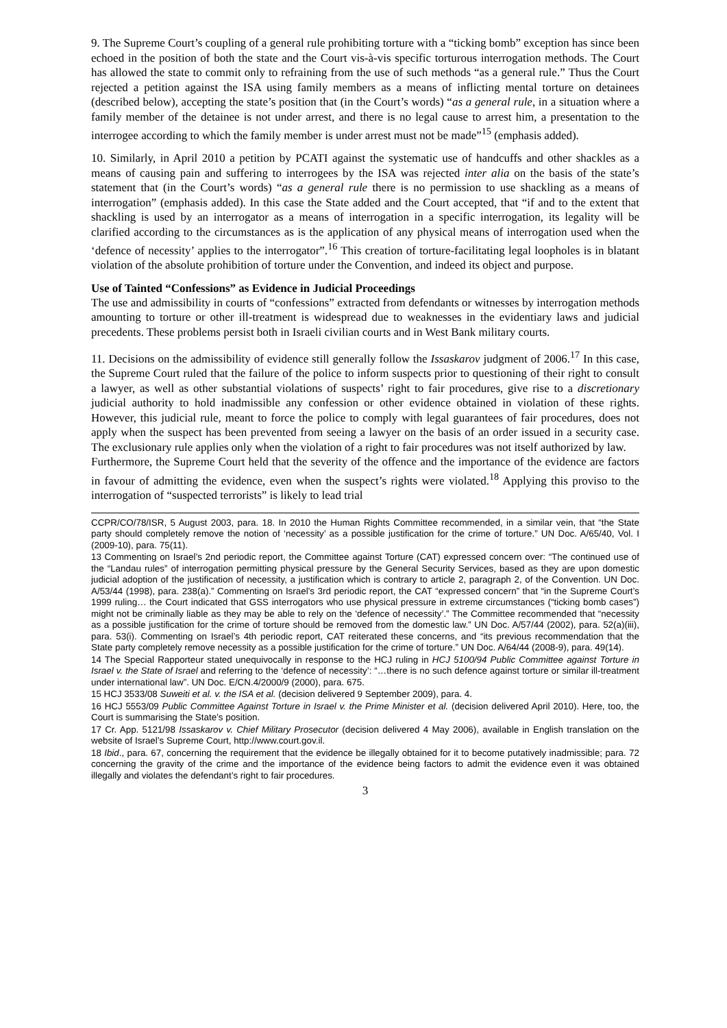9. The Supreme Court’s coupling of a general rule prohibiting torture with a “ticking bomb” exception has since been echoed in the position of both the state and the Court vis-à-vis specific torturous interrogation methods. The Court has allowed the state to commit only to refraining from the use of such methods “as a general rule.” Thus the Court rejected a petition against the ISA using family members as a means of inflicting mental torture on detainees (described below), accepting the state’s position that (in the Court’s words) “as a general rule, in a situation where a family member of the detainee is not under arrest, and there is no legal cause to arrest him, a presentation to the interrogee according to which the family member is under arrest must not be made”<sup>15</sup> (emphasis added).
10. Similarly, in April 2010 a petition by PCATI against the systematic use of handcuffs and other shackles as a means of causing pain and suffering to interrogees by the ISA was rejected inter alia on the basis of the state’s statement that (in the Court’s words) “as a general rule there is no permission to use shackling as a means of interrogation” (emphasis added). In this case the State added and the Court accepted, that “if and to the extent that shackling is used by an interrogator as a means of interrogation in a specific interrogation, its legality will be clarified according to the circumstances as is the application of any physical means of interrogation used when the ‘defence of necessity’ applies to the interrogator”.<sup>16</sup> This creation of torture-facilitating legal loopholes is in blatant violation of the absolute prohibition of torture under the Convention, and indeed its object and purpose.
Use of Tainted “Confessions” as Evidence in Judicial Proceedings
The use and admissibility in courts of “confessions” extracted from defendants or witnesses by interrogation methods amounting to torture or other ill-treatment is widespread due to weaknesses in the evidentiary laws and judicial precedents. These problems persist both in Israeli civilian courts and in West Bank military courts.
11. Decisions on the admissibility of evidence still generally follow the Issaskarov judgment of 2006.<sup>17</sup> In this case, the Supreme Court ruled that the failure of the police to inform suspects prior to questioning of their right to consult a lawyer, as well as other substantial violations of suspects’ right to fair procedures, give rise to a discretionary judicial authority to hold inadmissible any confession or other evidence obtained in violation of these rights. However, this judicial rule, meant to force the police to comply with legal guarantees of fair procedures, does not apply when the suspect has been prevented from seeing a lawyer on the basis of an order issued in a security case. The exclusionary rule applies only when the violation of a right to fair procedures was not itself authorized by law.
Furthermore, the Supreme Court held that the severity of the offence and the importance of the evidence are factors in favour of admitting the evidence, even when the suspect’s rights were violated.<sup>18</sup> Applying this proviso to the interrogation of “suspected terrorists” is likely to lead trial
CCPR/CO/78/ISR, 5 August 2003, para. 18. In 2010 the Human Rights Committee recommended, in a similar vein, that “the State party should completely remove the notion of ‘necessity’ as a possible justification for the crime of torture.” UN Doc. A/65/40, Vol. I (2009-10), para. 75(11).
13 Commenting on Israel’s 2nd periodic report, the Committee against Torture (CAT) expressed concern over: “The continued use of the “Landau rules” of interrogation permitting physical pressure by the General Security Services, based as they are upon domestic judicial adoption of the justification of necessity, a justification which is contrary to article 2, paragraph 2, of the Convention. UN Doc. A/53/44 (1998), para. 238(a).” Commenting on Israel’s 3rd periodic report, the CAT “expressed concern” that “in the Supreme Court’s 1999 ruling… the Court indicated that GSS interrogators who use physical pressure in extreme circumstances (“ticking bomb cases”) might not be criminally liable as they may be able to rely on the ‘defence of necessity’.” The Committee recommended that “necessity as a possible justification for the crime of torture should be removed from the domestic law.” UN Doc. A/57/44 (2002), para. 52(a)(iii), para. 53(i). Commenting on Israel’s 4th periodic report, CAT reiterated these concerns, and “its previous recommendation that the State party completely remove necessity as a possible justification for the crime of torture.” UN Doc. A/64/44 (2008-9), para. 49(14).
14 The Special Rapporteur stated unequivocally in response to the HCJ ruling in HCJ 5100/94 Public Committee against Torture in Israel v. the State of Israel and referring to the ‘defence of necessity’: “…there is no such defence against torture or similar ill-treatment under international law”. UN Doc. E/CN.4/2000/9 (2000), para. 675.
15 HCJ 3533/08 Suweiti et al. v. the ISA et al. (decision delivered 9 September 2009), para. 4.
16 HCJ 5553/09 Public Committee Against Torture in Israel v. the Prime Minister et al. (decision delivered April 2010). Here, too, the Court is summarising the State’s position.
17 Cr. App. 5121/98 Issaskarov v. Chief Military Prosecutor (decision delivered 4 May 2006), available in English translation on the website of Israel’s Supreme Court, http://www.court.gov.il.
18 Ibid., para. 67, concerning the requirement that the evidence be illegally obtained for it to become putatively inadmissible; para. 72 concerning the gravity of the crime and the importance of the evidence being factors to admit the evidence even it was obtained illegally and violates the defendant’s right to fair procedures.
3